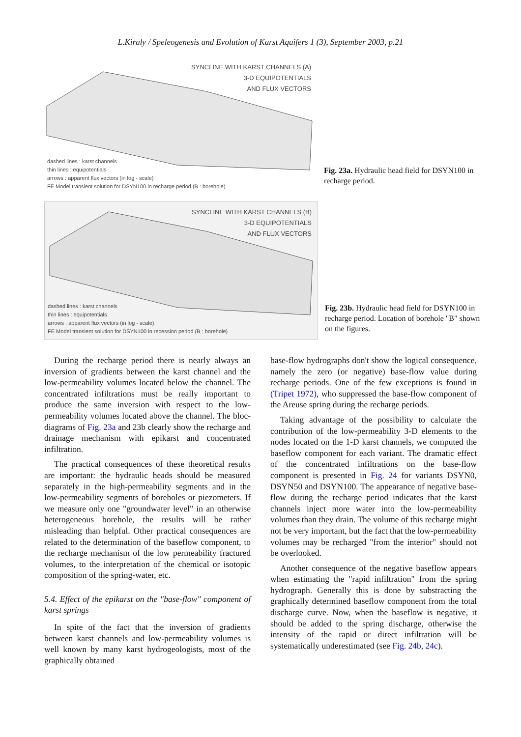L.Kiraly / Speleogenesis and Evolution of Karst Aquifers 1 (3), September 2003, p.21
SYNCLINE WITH KARST CHANNELS (A)
3-D EQUIPOTENTIALS
AND FLUX VECTORS
dashed lines : karst channels
thin lines : equipotentials
arrows : apparent flux vectors (in log - scale)
FE Model transient solution for DSYN100 in recharge period (B : borehole)
Fig. 23a. Hydraulic head field for DSYN100 in recharge period.
SYNCLINE WITH KARST CHANNELS (B)
3-D EQUIPOTENTIALS
AND FLUX VECTORS
dashed lines : karst channels
thin lines : equipotentials
arrows : apparent flux vectors (in log - scale)
FE Model transient solution for DSYN100 in recession period (B : borehole)
Fig. 23b. Hydraulic head field for DSYN100 in recharge period. Location of borehole "B" shown on the figures.
During the recharge period there is nearly always an inversion of gradients between the karst channel and the low-permeability volumes located below the channel. The concentrated infiltrations must be really important to produce the same inversion with respect to the low-permeability volumes located above the channel. The bloc-diagrams of Fig. 23a and 23b clearly show the recharge and drainage mechanism with epikarst and concentrated infiltration.
The practical consequences of these theoretical results are important: the hydraulic heads should be measured separately in the high-permeability segments and in the low-permeability segments of boreholes or piezometers. If we measure only one "groundwater level" in an otherwise heterogeneous borehole, the results will be rather misleading than helpful. Other practical consequences are related to the determination of the baseflow component, to the recharge mechanism of the low permeability fractured volumes, to the interpretation of the chemical or isotopic composition of the spring-water, etc.
5.4. Effect of the epikarst on the "base-flow" component of karst springs
In spite of the fact that the inversion of gradients between karst channels and low-permeability volumes is well known by many karst hydrogeologists, most of the graphically obtained
base-flow hydrographs don't show the logical consequence, namely the zero (or negative) base-flow value during recharge periods. One of the few exceptions is found in (Tripet 1972), who suppressed the base-flow component of the Areuse spring during the recharge periods.
Taking advantage of the possibility to calculate the contribution of the low-permeability 3-D elements to the nodes located on the 1-D karst channels, we computed the baseflow component for each variant. The dramatic effect of the concentrated infiltrations on the base-flow component is presented in Fig. 24 for variants DSYN0, DSYN50 and DSYN100. The appearance of negative base-flow during the recharge period indicates that the karst channels inject more water into the low-permeability volumes than they drain. The volume of this recharge might not be very important, but the fact that the low-permeability volumes may be recharged "from the interior" should not be overlooked.
Another consequence of the negative baseflow appears when estimating the "rapid infiltration" from the spring hydrograph. Generally this is done by substracting the graphically determined baseflow component from the total discharge curve. Now, when the baseflow is negative, it should be added to the spring discharge, otherwise the intensity of the rapid or direct infiltration will be systematically underestimated (see Fig. 24b, 24c).